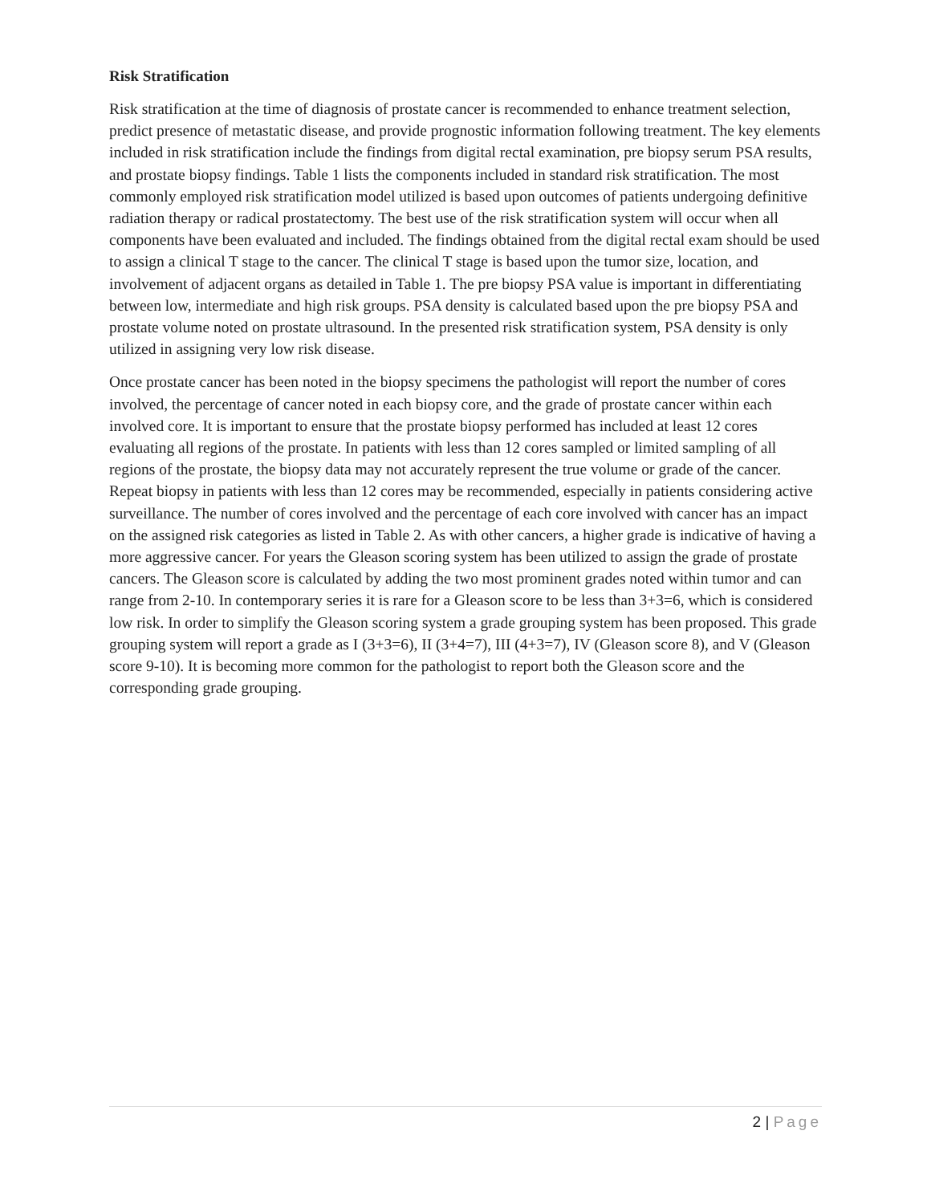Risk Stratification
Risk stratification at the time of diagnosis of prostate cancer is recommended to enhance treatment selection, predict presence of metastatic disease, and provide prognostic information following treatment. The key elements included in risk stratification include the findings from digital rectal examination, pre biopsy serum PSA results, and prostate biopsy findings. Table 1 lists the components included in standard risk stratification. The most commonly employed risk stratification model utilized is based upon outcomes of patients undergoing definitive radiation therapy or radical prostatectomy. The best use of the risk stratification system will occur when all components have been evaluated and included. The findings obtained from the digital rectal exam should be used to assign a clinical T stage to the cancer. The clinical T stage is based upon the tumor size, location, and involvement of adjacent organs as detailed in Table 1. The pre biopsy PSA value is important in differentiating between low, intermediate and high risk groups. PSA density is calculated based upon the pre biopsy PSA and prostate volume noted on prostate ultrasound. In the presented risk stratification system, PSA density is only utilized in assigning very low risk disease.
Once prostate cancer has been noted in the biopsy specimens the pathologist will report the number of cores involved, the percentage of cancer noted in each biopsy core, and the grade of prostate cancer within each involved core. It is important to ensure that the prostate biopsy performed has included at least 12 cores evaluating all regions of the prostate. In patients with less than 12 cores sampled or limited sampling of all regions of the prostate, the biopsy data may not accurately represent the true volume or grade of the cancer. Repeat biopsy in patients with less than 12 cores may be recommended, especially in patients considering active surveillance. The number of cores involved and the percentage of each core involved with cancer has an impact on the assigned risk categories as listed in Table 2. As with other cancers, a higher grade is indicative of having a more aggressive cancer. For years the Gleason scoring system has been utilized to assign the grade of prostate cancers. The Gleason score is calculated by adding the two most prominent grades noted within tumor and can range from 2-10. In contemporary series it is rare for a Gleason score to be less than 3+3=6, which is considered low risk. In order to simplify the Gleason scoring system a grade grouping system has been proposed. This grade grouping system will report a grade as I (3+3=6), II (3+4=7), III (4+3=7), IV (Gleason score 8), and V (Gleason score 9-10). It is becoming more common for the pathologist to report both the Gleason score and the corresponding grade grouping.
2 | Page